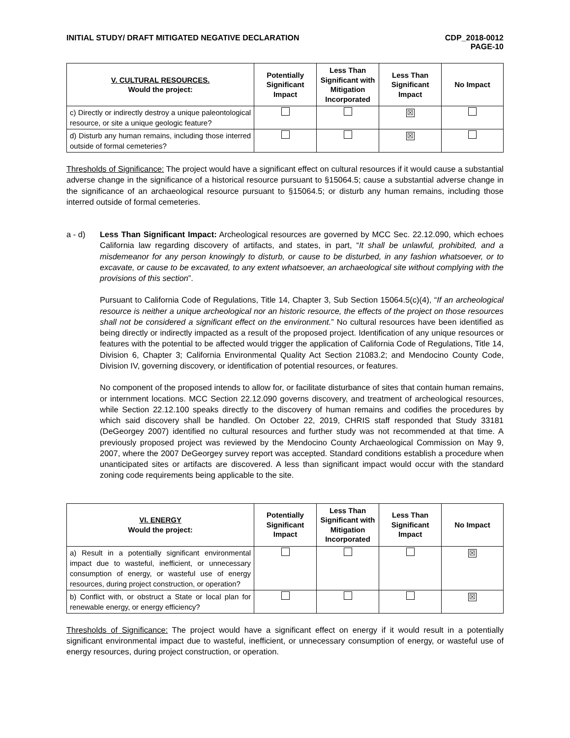INITIAL STUDY/ DRAFT MITIGATED NEGATIVE DECLARATION
CDP_2018-0012
PAGE-10
| V. CULTURAL RESOURCES. Would the project: | Potentially Significant Impact | Less Than Significant with Mitigation Incorporated | Less Than Significant Impact | No Impact |
| --- | --- | --- | --- | --- |
| c) Directly or indirectly destroy a unique paleontological resource, or site a unique geologic feature? | | | ☒ | |
| d) Disturb any human remains, including those interred outside of formal cemeteries? | | | ☒ | |
Thresholds of Significance: The project would have a significant effect on cultural resources if it would cause a substantial adverse change in the significance of a historical resource pursuant to §15064.5; cause a substantial adverse change in the significance of an archaeological resource pursuant to §15064.5; or disturb any human remains, including those interred outside of formal cemeteries.
a - d) Less Than Significant Impact: Archeological resources are governed by MCC Sec. 22.12.090, which echoes California law regarding discovery of artifacts, and states, in part, “It shall be unlawful, prohibited, and a misdemeanor for any person knowingly to disturb, or cause to be disturbed, in any fashion whatsoever, or to excavate, or cause to be excavated, to any extent whatsoever, an archaeological site without complying with the provisions of this section”.
Pursuant to California Code of Regulations, Title 14, Chapter 3, Sub Section 15064.5(c)(4), “If an archeological resource is neither a unique archeological nor an historic resource, the effects of the project on those resources shall not be considered a significant effect on the environment.” No cultural resources have been identified as being directly or indirectly impacted as a result of the proposed project. Identification of any unique resources or features with the potential to be affected would trigger the application of California Code of Regulations, Title 14, Division 6, Chapter 3; California Environmental Quality Act Section 21083.2; and Mendocino County Code, Division IV, governing discovery, or identification of potential resources, or features.
No component of the proposed intends to allow for, or facilitate disturbance of sites that contain human remains, or internment locations. MCC Section 22.12.090 governs discovery, and treatment of archeological resources, while Section 22.12.100 speaks directly to the discovery of human remains and codifies the procedures by which said discovery shall be handled. On October 22, 2019, CHRIS staff responded that Study 33181 (DeGeorgey 2007) identified no cultural resources and further study was not recommended at that time. A previously proposed project was reviewed by the Mendocino County Archaeological Commission on May 9, 2007, where the 2007 DeGeorgey survey report was accepted. Standard conditions establish a procedure when unanticipated sites or artifacts are discovered. A less than significant impact would occur with the standard zoning code requirements being applicable to the site.
| VI. ENERGY Would the project: | Potentially Significant Impact | Less Than Significant with Mitigation Incorporated | Less Than Significant Impact | No Impact |
| --- | --- | --- | --- | --- |
| a) Result in a potentially significant environmental impact due to wasteful, inefficient, or unnecessary consumption of energy, or wasteful use of energy resources, during project construction, or operation? | | | | ☒ |
| b) Conflict with, or obstruct a State or local plan for renewable energy, or energy efficiency? | | | | ☒ |
Thresholds of Significance: The project would have a significant effect on energy if it would result in a potentially significant environmental impact due to wasteful, inefficient, or unnecessary consumption of energy, or wasteful use of energy resources, during project construction, or operation.